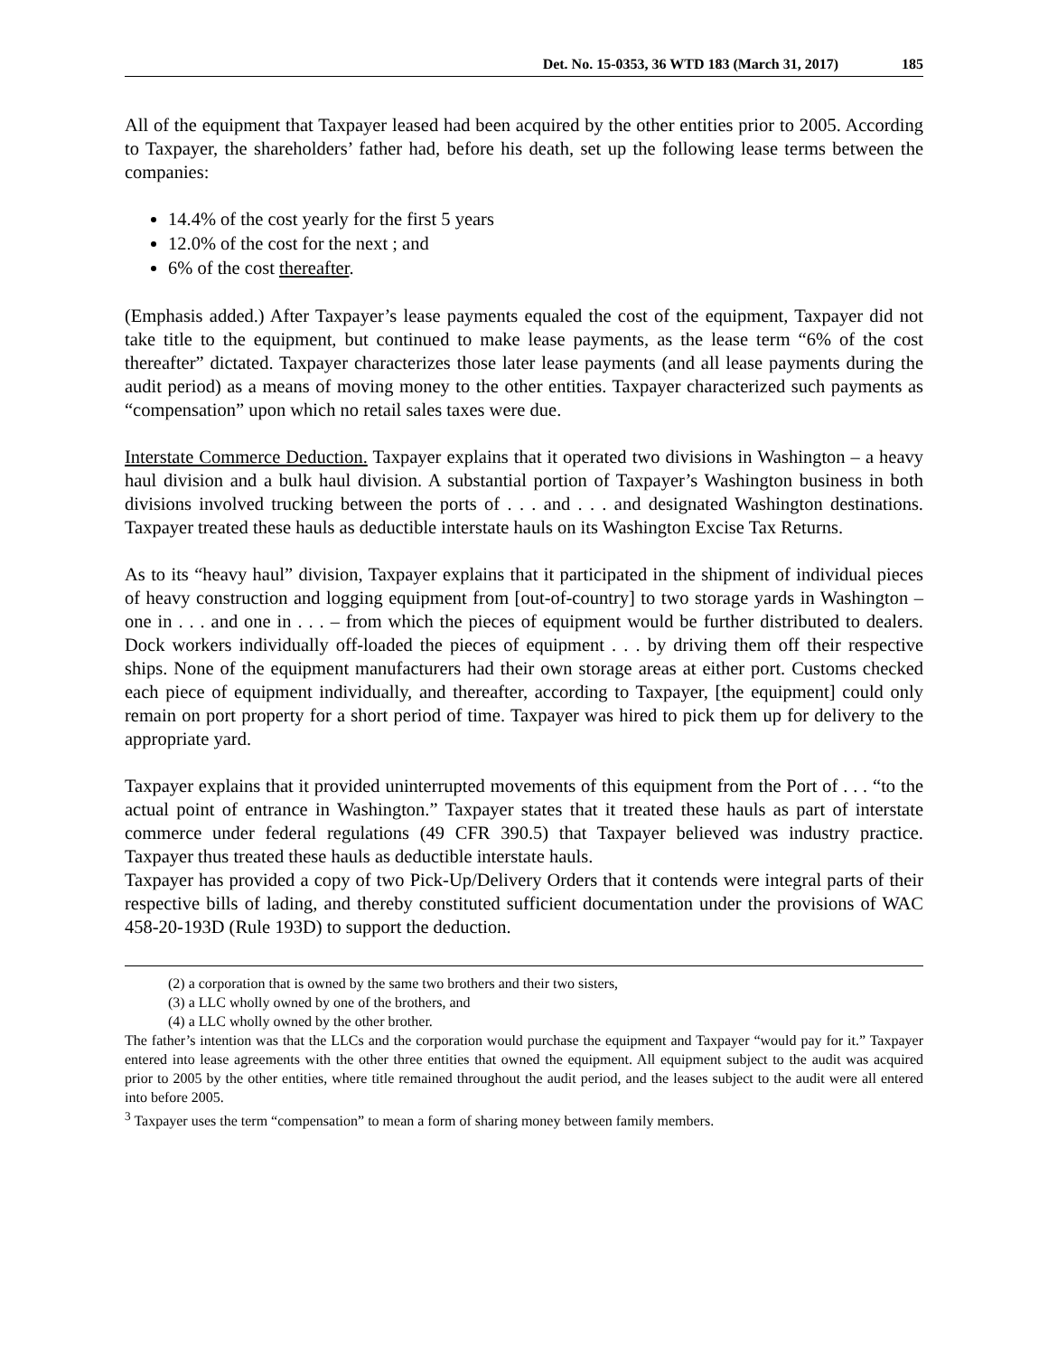Det. No. 15-0353, 36 WTD 183 (March 31, 2017) 185
All of the equipment that Taxpayer leased had been acquired by the other entities prior to 2005. According to Taxpayer, the shareholders’ father had, before his death, set up the following lease terms between the companies:
14.4% of the cost yearly for the first 5 years
12.0% of the cost for the next ; and
6% of the cost thereafter.
(Emphasis added.) After Taxpayer’s lease payments equaled the cost of the equipment, Taxpayer did not take title to the equipment, but continued to make lease payments, as the lease term “6% of the cost thereafter” dictated. Taxpayer characterizes those later lease payments (and all lease payments during the audit period) as a means of moving money to the other entities. Taxpayer characterized such payments as “compensation” upon which no retail sales taxes were due.
Interstate Commerce Deduction. Taxpayer explains that it operated two divisions in Washington – a heavy haul division and a bulk haul division. A substantial portion of Taxpayer’s Washington business in both divisions involved trucking between the ports of . . . and . . . and designated Washington destinations. Taxpayer treated these hauls as deductible interstate hauls on its Washington Excise Tax Returns.
As to its “heavy haul” division, Taxpayer explains that it participated in the shipment of individual pieces of heavy construction and logging equipment from [out-of-country] to two storage yards in Washington – one in . . . and one in . . . – from which the pieces of equipment would be further distributed to dealers. Dock workers individually off-loaded the pieces of equipment . . . by driving them off their respective ships. None of the equipment manufacturers had their own storage areas at either port. Customs checked each piece of equipment individually, and thereafter, according to Taxpayer, [the equipment] could only remain on port property for a short period of time. Taxpayer was hired to pick them up for delivery to the appropriate yard.
Taxpayer explains that it provided uninterrupted movements of this equipment from the Port of . . . “to the actual point of entrance in Washington.” Taxpayer states that it treated these hauls as part of interstate commerce under federal regulations (49 CFR 390.5) that Taxpayer believed was industry practice. Taxpayer thus treated these hauls as deductible interstate hauls.
Taxpayer has provided a copy of two Pick-Up/Delivery Orders that it contends were integral parts of their respective bills of lading, and thereby constituted sufficient documentation under the provisions of WAC 458-20-193D (Rule 193D) to support the deduction.
(2) a corporation that is owned by the same two brothers and their two sisters,
(3) a LLC wholly owned by one of the brothers, and
(4) a LLC wholly owned by the other brother.
The father’s intention was that the LLCs and the corporation would purchase the equipment and Taxpayer “would pay for it.” Taxpayer entered into lease agreements with the other three entities that owned the equipment. All equipment subject to the audit was acquired prior to 2005 by the other entities, where title remained throughout the audit period, and the leases subject to the audit were all entered into before 2005.
<sup>3</sup> Taxpayer uses the term “compensation” to mean a form of sharing money between family members.